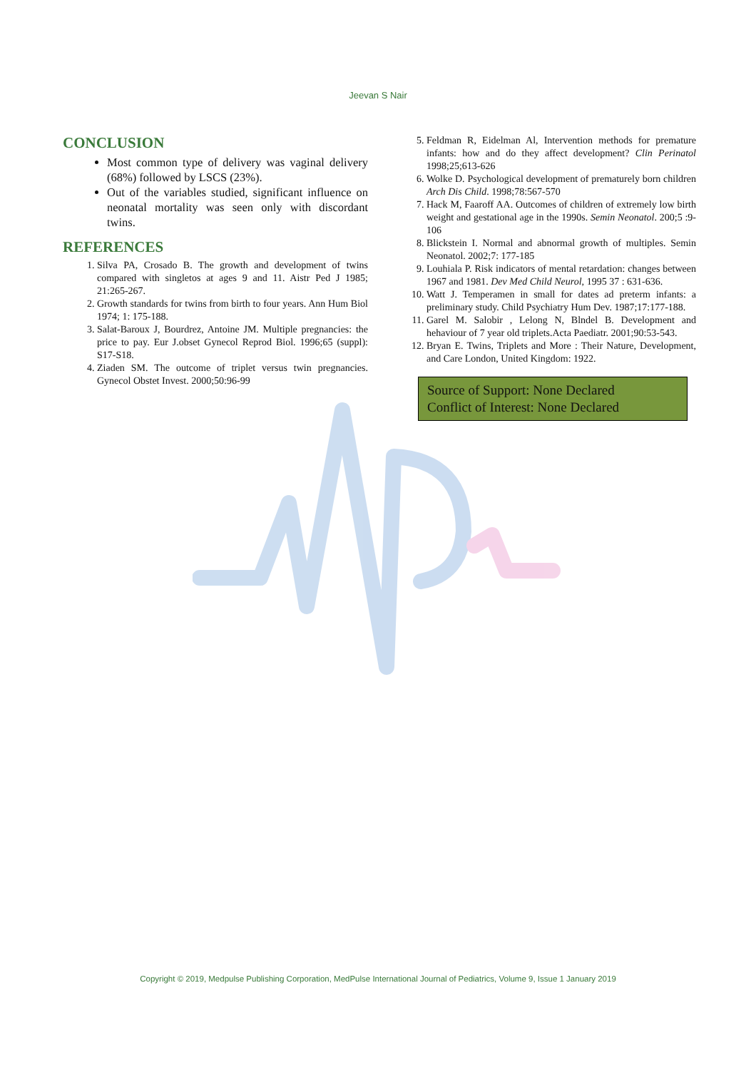Jeevan S Nair
CONCLUSION
Most common type of delivery was vaginal delivery (68%) followed by LSCS (23%).
Out of the variables studied, significant influence on neonatal mortality was seen only with discordant twins.
REFERENCES
1. Silva PA, Crosado B. The growth and development of twins compared with singletos at ages 9 and 11. Aistr Ped J 1985; 21:265-267.
2. Growth standards for twins from birth to four years. Ann Hum Biol 1974; 1: 175-188.
3. Salat-Baroux J, Bourdrez, Antoine JM. Multiple pregnancies: the price to pay. Eur J.obset Gynecol Reprod Biol. 1996;65 (suppl): S17-S18.
4. Ziaden SM. The outcome of triplet versus twin pregnancies. Gynecol Obstet Invest. 2000;50:96-99
5. Feldman R, Eidelman Al, Intervention methods for premature infants: how and do they affect development? Clin Perinatol 1998;25;613-626
6. Wolke D. Psychological development of prematurely born children Arch Dis Child. 1998;78:567-570
7. Hack M, Faaroff AA. Outcomes of children of extremely low birth weight and gestational age in the 1990s. Semin Neonatol. 200;5 :9-106
8. Blickstein I. Normal and abnormal growth of multiples. Semin Neonatol. 2002;7: 177-185
9. Louhiala P. Risk indicators of mental retardation: changes between 1967 and 1981. Dev Med Child Neurol, 1995 37 : 631-636.
10. Watt J. Temperamen in small for dates ad preterm infants: a preliminary study. Child Psychiatry Hum Dev. 1987;17:177-188.
11. Garel M. Salobir , Lelong N, Blndel B. Development and hehaviour of 7 year old triplets.Acta Paediatr. 2001;90:53-543.
12. Bryan E. Twins, Triplets and More : Their Nature, Development, and Care London, United Kingdom: 1922.
Source of Support: None Declared
Conflict of Interest: None Declared
Copyright © 2019, Medpulse Publishing Corporation, MedPulse International Journal of Pediatrics, Volume 9, Issue 1 January 2019